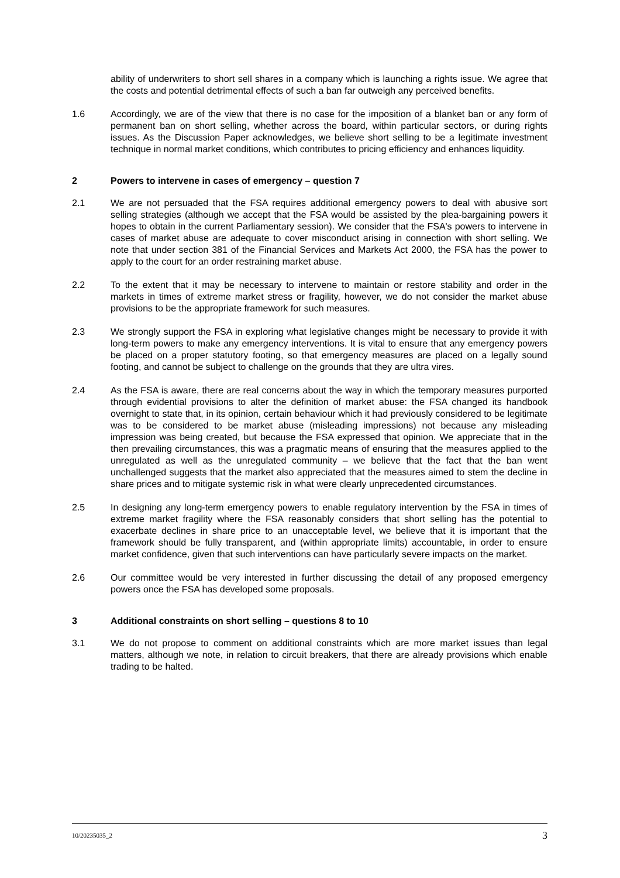ability of underwriters to short sell shares in a company which is launching a rights issue. We agree that the costs and potential detrimental effects of such a ban far outweigh any perceived benefits.
1.6 Accordingly, we are of the view that there is no case for the imposition of a blanket ban or any form of permanent ban on short selling, whether across the board, within particular sectors, or during rights issues. As the Discussion Paper acknowledges, we believe short selling to be a legitimate investment technique in normal market conditions, which contributes to pricing efficiency and enhances liquidity.
2 Powers to intervene in cases of emergency – question 7
2.1 We are not persuaded that the FSA requires additional emergency powers to deal with abusive sort selling strategies (although we accept that the FSA would be assisted by the plea-bargaining powers it hopes to obtain in the current Parliamentary session). We consider that the FSA's powers to intervene in cases of market abuse are adequate to cover misconduct arising in connection with short selling. We note that under section 381 of the Financial Services and Markets Act 2000, the FSA has the power to apply to the court for an order restraining market abuse.
2.2 To the extent that it may be necessary to intervene to maintain or restore stability and order in the markets in times of extreme market stress or fragility, however, we do not consider the market abuse provisions to be the appropriate framework for such measures.
2.3 We strongly support the FSA in exploring what legislative changes might be necessary to provide it with long-term powers to make any emergency interventions. It is vital to ensure that any emergency powers be placed on a proper statutory footing, so that emergency measures are placed on a legally sound footing, and cannot be subject to challenge on the grounds that they are ultra vires.
2.4 As the FSA is aware, there are real concerns about the way in which the temporary measures purported through evidential provisions to alter the definition of market abuse: the FSA changed its handbook overnight to state that, in its opinion, certain behaviour which it had previously considered to be legitimate was to be considered to be market abuse (misleading impressions) not because any misleading impression was being created, but because the FSA expressed that opinion. We appreciate that in the then prevailing circumstances, this was a pragmatic means of ensuring that the measures applied to the unregulated as well as the unregulated community – we believe that the fact that the ban went unchallenged suggests that the market also appreciated that the measures aimed to stem the decline in share prices and to mitigate systemic risk in what were clearly unprecedented circumstances.
2.5 In designing any long-term emergency powers to enable regulatory intervention by the FSA in times of extreme market fragility where the FSA reasonably considers that short selling has the potential to exacerbate declines in share price to an unacceptable level, we believe that it is important that the framework should be fully transparent, and (within appropriate limits) accountable, in order to ensure market confidence, given that such interventions can have particularly severe impacts on the market.
2.6 Our committee would be very interested in further discussing the detail of any proposed emergency powers once the FSA has developed some proposals.
3 Additional constraints on short selling – questions 8 to 10
3.1 We do not propose to comment on additional constraints which are more market issues than legal matters, although we note, in relation to circuit breakers, that there are already provisions which enable trading to be halted.
10/20235035_2 3